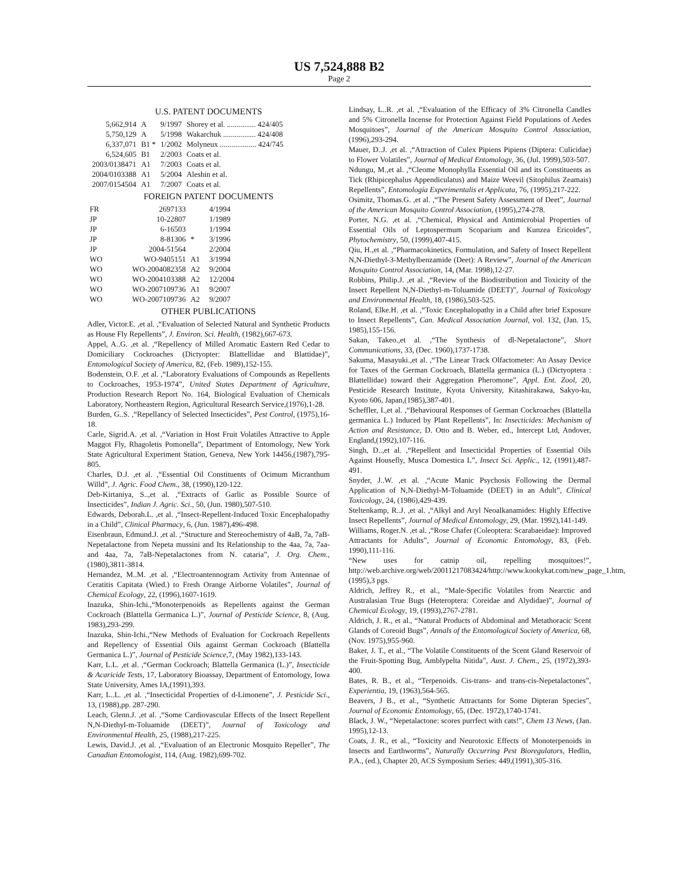US 7,524,888 B2
Page 2
U.S. PATENT DOCUMENTS
| 5,662,914 | A | 9/1997 | Shorey et al. ............... 424/405 |
| 5,750,129 | A | 5/1998 | Wakarchuk ................. 424/408 |
| 6,337,071 | B1 * | 1/2002 | Molyneux ................... 424/745 |
| 6,524,605 | B1 | 2/2003 | Coats et al. |
| 2003/0138471 | A1 | 7/2003 | Coats et al. |
| 2004/0103388 | A1 | 5/2004 | Aleshin et al. |
| 2007/0154504 | A1 | 7/2007 | Coats et al. |
FOREIGN PATENT DOCUMENTS
| FR | 2697133 | | 4/1994 |
| JP | 10-22807 | | 1/1989 |
| JP | 6-16503 | | 1/1994 |
| JP | 8-81306 | * | 3/1996 |
| JP | 2004-51564 | | 2/2004 |
| WO | WO-9405151 | A1 | 3/1994 |
| WO | WO-2004082358 | A2 | 9/2004 |
| WO | WO-2004103388 | A2 | 12/2004 |
| WO | WO-2007109736 | A1 | 9/2007 |
| WO | WO-2007109736 | A2 | 9/2007 |
OTHER PUBLICATIONS
Adler, Victor.E. ,et al. ,“Evaluation of Selected Natural and Synthetic Products as House Fly Repellents”, J. Environ. Sci. Health, (1982),667-673.
Appel, A..G. ,et al. ,“Repellency of Milled Aromatic Eastern Red Cedar to Domiciliary Cockroaches (Dictyopter: Blattellidae and Blattidae)”, Entomological Society of America, 82, (Feb. 1989),152-155.
Bodenstein, O.F. ,et al. ,“Laboratory Evaluations of Compounds as Repellents to Cockroaches, 1953-1974”, United States Department of Agriculture, Production Research Report No. 164, Biological Evaluation of Chemicals Laboratory, Northeastern Region, Agricultural Research Service,(1976),1-28.
Burden, G..S. ,“Repellancy of Selected Insecticides”, Pest Control, (1975),16-18.
Carle, Sigrid.A. ,et al. ,“Variation in Host Fruit Volatiles Attractive to Apple Maggot Fly, Rhagoletis Pomonella”, Department of Entomology, New York State Agricultural Experiment Station, Geneva, New York 14456,(1987),795-805.
Charles, D.J. ,et al. ,“Essential Oil Constituents of Ocimum Micranthum Willd”, J. Agric. Food Chem., 38, (1990),120-122.
Deb-Kirtaniya, S..,et al. ,“Extracts of Garlic as Possible Source of Insecticides”, Indian J. Agric. Sci., 50, (Jun. 1980),507-510.
Edwards, Deborah.L. ,et al. ,“Insect-Repellent-Induced Toxic Encephalopathy in a Child”, Clinical Pharmacy, 6, (Jun. 1987),496-498.
Eisenbraun, Edmund.J. ,et al. ,“Structure and Stereochemistry of 4aB, 7a, 7aB-Nepetalactone from Nepeta mussini and Its Relationship to the 4aa, 7a, 7aa- and 4aa, 7a, 7aB-Nepetalactones from N. cataria”, J. Org. Chem., (1980),3811-3814.
Hernandez, M..M. ,et al. ,“Electroantennogram Activity from Antennae of Ceratitis Capitata (Wied.) to Fresh Orange Airborne Volatiles”, Journal of Chemical Ecology, 22, (1996),1607-1619.
Inazuka, Shin-Ichi.,“Monoterpenoids as Repellents against the German Cockroach (Blattella Germanica L.)”, Journal of Pesticide Science, 8, (Aug. 1983),293-299.
Inazuka, Shin-Ichi.,“New Methods of Evaluation for Cockroach Repellents and Repellency of Essential Oils against German Cockroach (Blattella Germanica L.)”, Journal of Pesticide Science,7, (May 1982),133-143.
Karr, L.L. ,et al. ,“German Cockroach; Blattella Germanica (L.)”, Insecticide & Acaricide Tests, 17, Laboratory Bioassay, Department of Entomology, Iowa State University, Ames IA,(1991),393.
Karr, L..L. ,et al. ,“Insecticidal Properties of d-Limonene”, J. Pesticide Sci., 13, (1988),pp. 287-290.
Leach, Glenn.J. ,et al. ,“Some Cardiovascular Effects of the Insect Repellent N,N-Diethyl-m-Toluamide (DEET)”, Journal of Toxicology and Environmental Health, 25, (1988),217-225.
Lewis, David.J. ,et al. ,“Evaluation of an Electronic Mosquito Repeller”, The Canadian Entomologist, 114, (Aug. 1982),699-702.
Lindsay, L..R. ,et al. ,“Evaluation of the Efficacy of 3% Citronella Candles and 5% Citronella Incense for Protection Against Field Populations of Aedes Mosquitoes”, Journal of the American Mosquito Control Association, (1996),293-294.
Mauer, D..J. ,et al. ,“Attraction of Culex Pipiens Pipiens (Diptera: Culicidae) to Flower Volatiles”, Journal of Medical Entomology, 36, (Jul. 1999),503-507.
Ndungu, M.,et al. ,“Cleome Monophylla Essential Oil and its Constituents as Tick (Rhipicephalus Appendiculatus) and Maize Weevil (Sitophilus Zeamais) Repellents”, Entomologia Experimentalis et Applicata, 76, (1995),217-222.
Osimitz, Thomas.G. ,et al. ,“The Present Safety Assessment of Deet”, Journal of the American Mosquito Control Association, (1995),274-278.
Porter, N.G. ,et al. ,“Chemical, Physical and Antimicrobial Properties of Essential Oils of Leptospermum Scoparium and Kunzea Ericoides”, Phytochemistry, 50, (1999),407-415.
Qiu, H.,et al. ,“Pharmacokinetics, Formulation, and Safety of Insect Repellent N,N-Diethyl-3-Methylbenzamide (Deet): A Review”, Journal of the American Mosquito Control Association, 14, (Mar. 1998),12-27.
Robbins, Philip.J. ,et al. ,“Review of the Biodistribution and Toxicity of the Insect Repellent N,N-Diethyl-m-Toluamide (DEET)”, Journal of Toxicology and Environmental Health, 18, (1986),503-525.
Roland, Elke.H. ,et al. ,“Toxic Encephalopathy in a Child after brief Exposure to Insect Repellents”, Can. Medical Association Journal, vol. 132, (Jan. 15, 1985),155-156.
Sakan, Takeo.,et al. ,“The Synthesis of dl-Nepetalactone”, Short Communications, 33, (Dec. 1960),1737-1738.
Sakuma, Masayuki.,et al. ,“The Linear Track Olfactometer: An Assay Device for Taxes of the German Cockroach, Blattella germanica (L.) (Dictyoptera : Blattellidae) toward their Aggregation Pheromone”, Appl. Ent. Zool, 20, Pesticide Research Institute, Kyota University, Kitashirakawa, Sakyo-ku, Kyoto 606, Japan,(1985),387-401.
Scheffler, I.,et al. ,“Behavioural Responses of German Cockroaches (Blattella germanica L.) Induced by Plant Repellents”, In: Insecticides: Mechanism of Action and Resistance, D. Otto and B. Weber, ed., Intercept Ltd, Andover, England,(1992),107-116.
Singh, D..,et al. ,“Repellent and Insecticidal Properties of Essential Oils Against Housefly, Musca Domestica L”, Insect Sci. Applic., 12, (1991),487-491.
Snyder, J..W. ,et al. ,“Acute Manic Psychosis Following the Dermal Application of N,N-Diethyl-M-Toluamide (DEET) in an Adult”, Clinical Toxicology, 24, (1986),429-439.
Steltenkamp, R..J. ,et al. ,“Alkyl and Aryl Neoalkanamides: Highly Effective Insect Repellents”, Journal of Medical Entomology, 29, (Mar. 1992),141-149.
Williams, Roger.N. ,et al. ,“Rose Chafer (Coleoptera: Scarabaeidae): Improved Attractants for Adults”, Journal of Economic Entomology, 83, (Feb. 1990),111-116.
“New uses for catnip oil, repelling mosquitoes!”, http://web.archive.org/web/20011217083424/http://www.kookykat.com/new_page_1.htm, (1995),3 pgs.
Aldrich, Jeffrey R., et al., “Male-Specific Volatiles from Nearctic and Australasian True Bugs (Heteroptera: Coreidae and Alydidae)”, Journal of Chemical Ecology, 19, (1993),2767-2781.
Aldrich, J. R., et al., “Natural Products of Abdominal and Metathoracic Scent Glands of Coreoid Bugs”, Annals of the Entomological Society of America, 68, (Nov. 1975),955-960.
Baker, J. T., et al., “The Volatile Constituents of the Scent Gland Reservoir of the Fruit-Spotting Bug, Amblypelta Nitida”, Aust. J. Chem., 25, (1972),393-400.
Bates, R. B., et al., “Terpenoids. Cis-trans- and trans-cis-Nepetalactones”, Experientia, 19, (1963),564-565.
Beavers, J B., et al., “Synthetic Attractants for Some Dipteran Species”, Journal of Economic Entomology, 65, (Dec. 1972),1740-1741.
Black, J. W., “Nepetalactone: scores purrfect with cats!”, Chem 13 News, (Jan. 1995),12-13.
Coats, J. R., et al., “Toxicity and Neurotoxic Effects of Monoterpenoids in Insects and Earthworms”, Naturally Occurring Pest Bioregulators, Hedlin, P.A., (ed.), Chapter 20, ACS Symposium Series: 449,(1991),305-316.